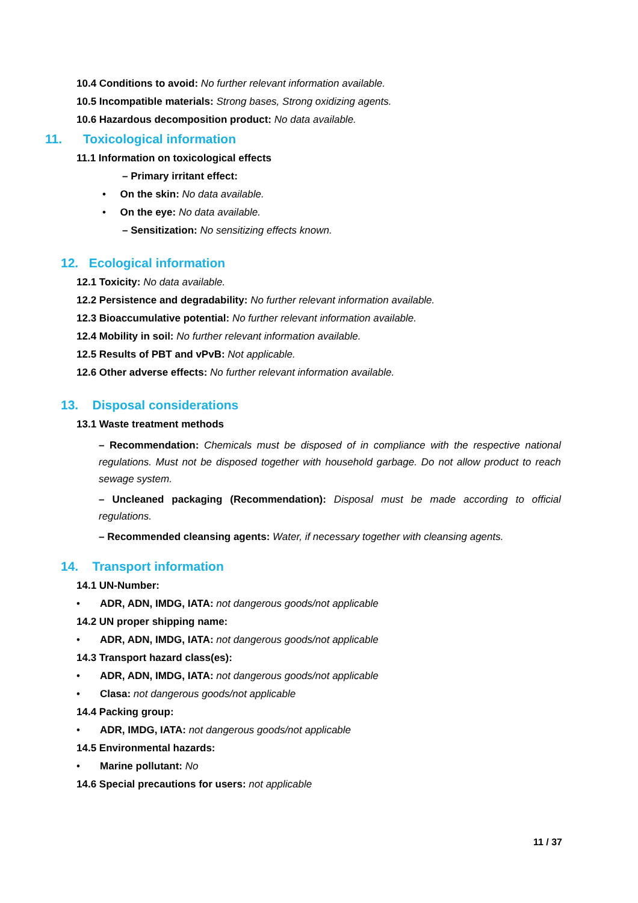10.4 Conditions to avoid: No further relevant information available.
10.5 Incompatible materials: Strong bases, Strong oxidizing agents.
10.6 Hazardous decomposition product: No data available.
11. Toxicological information
11.1 Information on toxicological effects
– Primary irritant effect:
• On the skin: No data available.
• On the eye: No data available.
– Sensitization: No sensitizing effects known.
12. Ecological information
12.1 Toxicity: No data available.
12.2 Persistence and degradability: No further relevant information available.
12.3 Bioaccumulative potential: No further relevant information available.
12.4 Mobility in soil: No further relevant information available.
12.5 Results of PBT and vPvB: Not applicable.
12.6 Other adverse effects: No further relevant information available.
13. Disposal considerations
13.1 Waste treatment methods
– Recommendation: Chemicals must be disposed of in compliance with the respective national regulations. Must not be disposed together with household garbage. Do not allow product to reach sewage system.
– Uncleaned packaging (Recommendation): Disposal must be made according to official regulations.
– Recommended cleansing agents: Water, if necessary together with cleansing agents.
14. Transport information
14.1 UN-Number:
• ADR, ADN, IMDG, IATA: not dangerous goods/not applicable
14.2 UN proper shipping name:
• ADR, ADN, IMDG, IATA: not dangerous goods/not applicable
14.3 Transport hazard class(es):
• ADR, ADN, IMDG, IATA: not dangerous goods/not applicable
• Clasa: not dangerous goods/not applicable
14.4 Packing group:
• ADR, IMDG, IATA: not dangerous goods/not applicable
14.5 Environmental hazards:
• Marine pollutant: No
14.6 Special precautions for users: not applicable
11 / 37